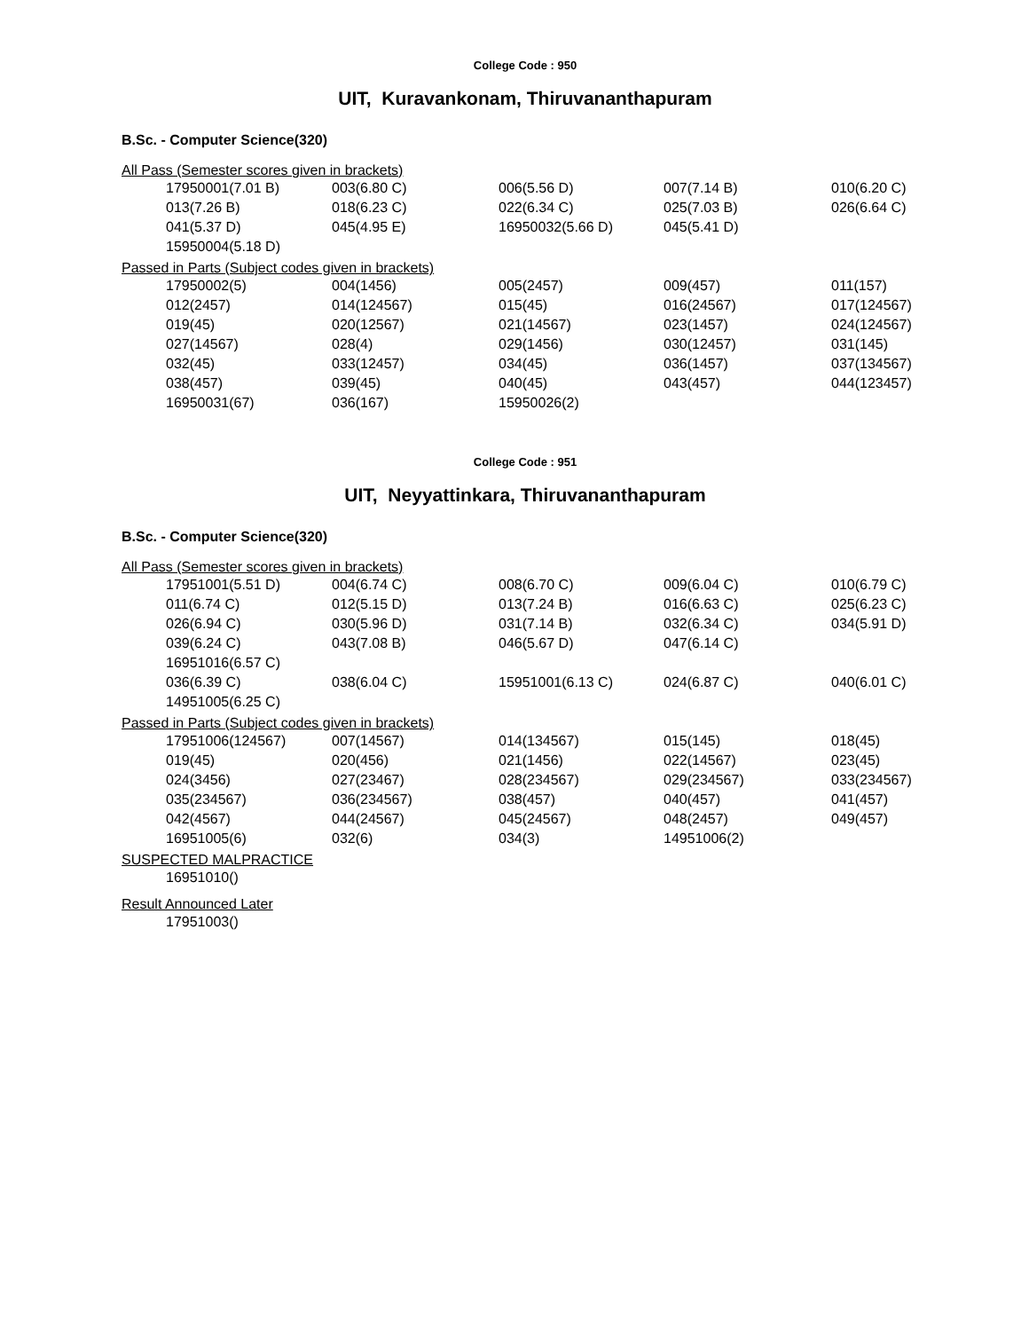College Code : 950
UIT, Kuravankonam, Thiruvananthapuram
B.Sc. - Computer Science(320)
All Pass (Semester scores given in brackets)
| 17950001(7.01 B) | 003(6.80 C) | 006(5.56 D) | 007(7.14 B) | 010(6.20 C) |
| 013(7.26 B) | 018(6.23 C) | 022(6.34 C) | 025(7.03 B) | 026(6.64 C) |
| 041(5.37 D) | 045(4.95 E) | 16950032(5.66 D) | 045(5.41 D) | |
| 15950004(5.18 D) | | | | |
Passed in Parts (Subject codes given in brackets)
| 17950002(5) | 004(1456) | 005(2457) | 009(457) | 011(157) |
| 012(2457) | 014(124567) | 015(45) | 016(24567) | 017(124567) |
| 019(45) | 020(12567) | 021(14567) | 023(1457) | 024(124567) |
| 027(14567) | 028(4) | 029(1456) | 030(12457) | 031(145) |
| 032(45) | 033(12457) | 034(45) | 036(1457) | 037(134567) |
| 038(457) | 039(45) | 040(45) | 043(457) | 044(123457) |
| 16950031(67) | 036(167) | 15950026(2) | | |
College Code : 951
UIT, Neyyattinkara, Thiruvananthapuram
B.Sc. - Computer Science(320)
All Pass (Semester scores given in brackets)
| 17951001(5.51 D) | 004(6.74 C) | 008(6.70 C) | 009(6.04 C) | 010(6.79 C) |
| 011(6.74 C) | 012(5.15 D) | 013(7.24 B) | 016(6.63 C) | 025(6.23 C) |
| 026(6.94 C) | 030(5.96 D) | 031(7.14 B) | 032(6.34 C) | 034(5.91 D) |
| 039(6.24 C) | 043(7.08 B) | 046(5.67 D) | 047(6.14 C) | |
| 16951016(6.57 C) | | | | |
| 036(6.39 C) | 038(6.04 C) | 15951001(6.13 C) | 024(6.87 C) | 040(6.01 C) |
| 14951005(6.25 C) | | | | |
Passed in Parts (Subject codes given in brackets)
| 17951006(124567) | 007(14567) | 014(134567) | 015(145) | 018(45) |
| 019(45) | 020(456) | 021(1456) | 022(14567) | 023(45) |
| 024(3456) | 027(23467) | 028(234567) | 029(234567) | 033(234567) |
| 035(234567) | 036(234567) | 038(457) | 040(457) | 041(457) |
| 042(4567) | 044(24567) | 045(24567) | 048(2457) | 049(457) |
| 16951005(6) | 032(6) | 034(3) | 14951006(2) | |
SUSPECTED MALPRACTICE
| 16951010() |
Result Announced Later
| 17951003() |